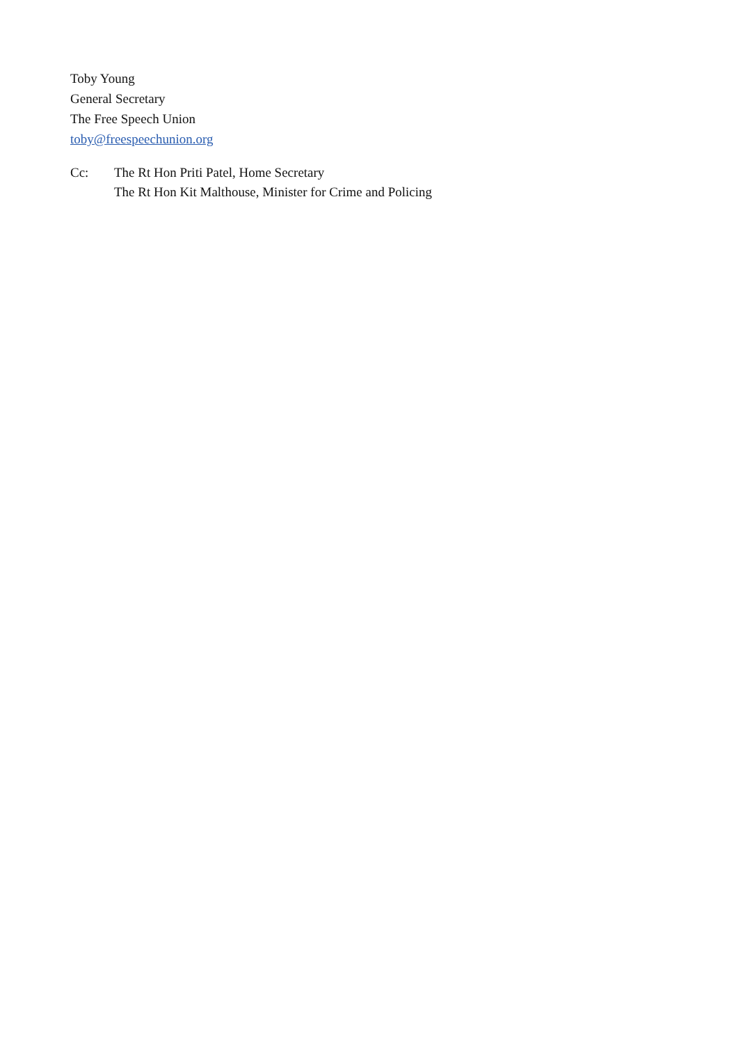Toby Young
General Secretary
The Free Speech Union
toby@freespeechunion.org
Cc: The Rt Hon Priti Patel, Home Secretary
The Rt Hon Kit Malthouse, Minister for Crime and Policing